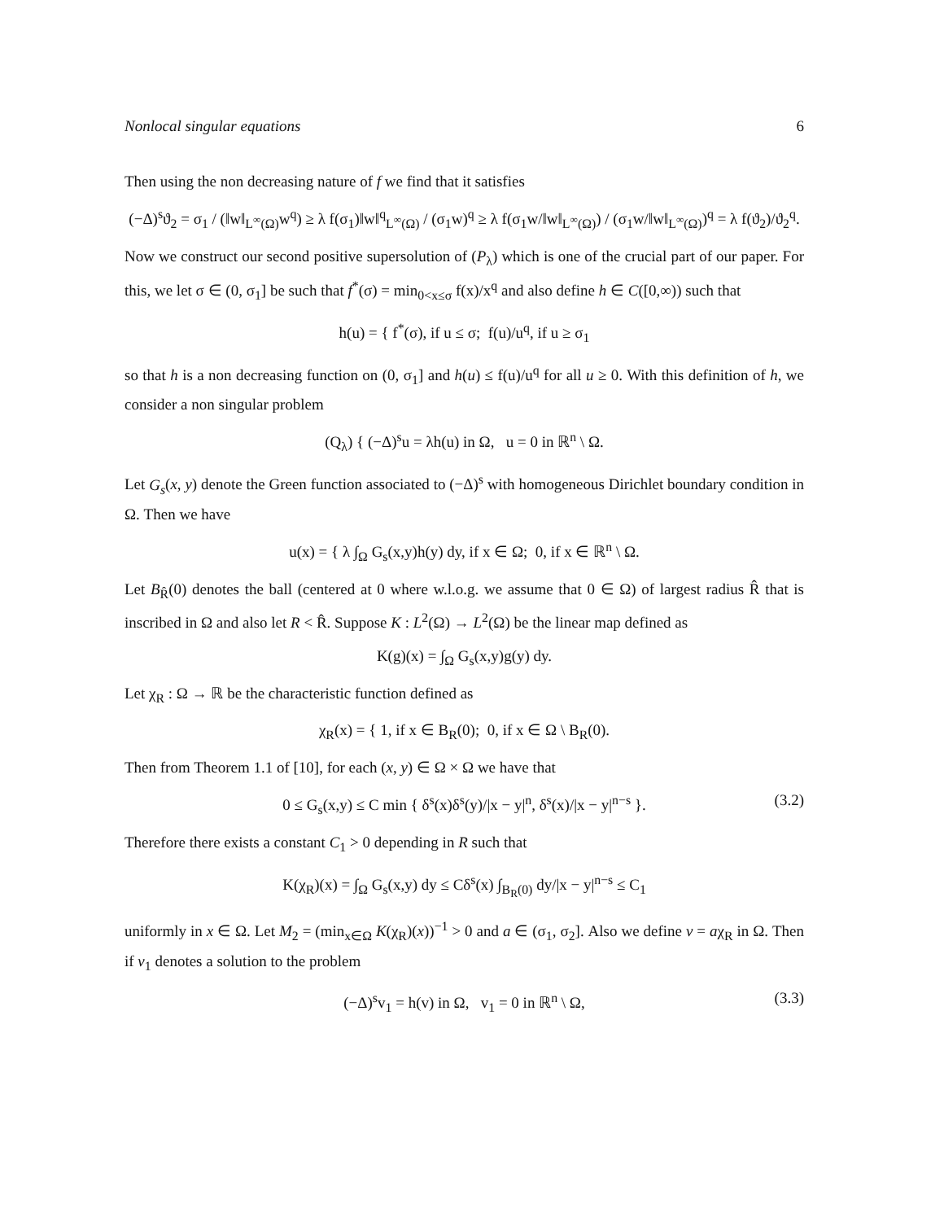Nonlocal singular equations 6
Then using the non decreasing nature of f we find that it satisfies
(−Δ)<sup>s</sup>ϑ<sub>2</sub> = σ<sub>1</sub> / (‖w‖<sub>L<sup>∞</sup>(Ω)</sub>w<sup>q</sup>) ≥ λ f(σ<sub>1</sub>)‖w‖<sup>q</sup><sub>L<sup>∞</sup>(Ω)</sub> / (σ<sub>1</sub>w)<sup>q</sup> ≥ λ f(σ<sub>1</sub>w/‖w‖<sub>L<sup>∞</sup>(Ω)</sub>) / (σ<sub>1</sub>w/‖w‖<sub>L<sup>∞</sup>(Ω)</sub>)<sup>q</sup> = λ f(ϑ<sub>2</sub>)/ϑ<sub>2</sub><sup>q</sup>.
Now we construct our second positive supersolution of (P<sub>λ</sub>) which is one of the crucial part of our paper. For this, we let σ ∈ (0, σ<sub>1</sub>] be such that f<sup>*</sup>(σ) = min<sub>0<x≤σ</sub> f(x)/x<sup>q</sup> and also define h ∈ C([0,∞)) such that
h(u) = { f<sup>*</sup>(σ), if u ≤ σ; f(u)/u<sup>q</sup>, if u ≥ σ<sub>1</sub>
so that h is a non decreasing function on (0, σ<sub>1</sub>] and h(u) ≤ f(u)/u<sup>q</sup> for all u ≥ 0. With this definition of h, we consider a non singular problem
(Q<sub>λ</sub>) { (−Δ)<sup>s</sup>u = λh(u) in Ω, u = 0 in ℝ<sup>n</sup> \ Ω.
Let G<sub>s</sub>(x, y) denote the Green function associated to (−Δ)<sup>s</sup> with homogeneous Dirichlet boundary condition in Ω. Then we have
u(x) = { λ ∫<sub>Ω</sub> G<sub>s</sub>(x,y)h(y) dy, if x ∈ Ω; 0, if x ∈ ℝ<sup>n</sup> \ Ω.
Let B<sub>R̂</sub>(0) denotes the ball (centered at 0 where w.l.o.g. we assume that 0 ∈ Ω) of largest radius R̂ that is inscribed in Ω and also let R < R̂. Suppose K : L<sup>2</sup>(Ω) → L<sup>2</sup>(Ω) be the linear map defined as
K(g)(x) = ∫<sub>Ω</sub> G<sub>s</sub>(x,y)g(y) dy.
Let χ<sub>R</sub> : Ω → ℝ be the characteristic function defined as
χ<sub>R</sub>(x) = { 1, if x ∈ B<sub>R</sub>(0); 0, if x ∈ Ω \ B<sub>R</sub>(0).
Then from Theorem 1.1 of [10], for each (x, y) ∈ Ω × Ω we have that
0 ≤ G<sub>s</sub>(x,y) ≤ C min { δ<sup>s</sup>(x)δ<sup>s</sup>(y)/|x − y|<sup>n</sup>, δ<sup>s</sup>(x)/|x − y|<sup>n−s</sup> }. (3.2)
Therefore there exists a constant C<sub>1</sub> > 0 depending in R such that
K(χ<sub>R</sub>)(x) = ∫<sub>Ω</sub> G<sub>s</sub>(x,y) dy ≤ Cδ<sup>s</sup>(x) ∫<sub>B<sub>R</sub>(0)</sub> dy/|x − y|<sup>n−s</sup> ≤ C<sub>1</sub>
uniformly in x ∈ Ω. Let M<sub>2</sub> = (min<sub>x∈Ω</sub> K(χ<sub>R</sub>)(x))<sup>−1</sup> > 0 and a ∈ (σ<sub>1</sub>, σ<sub>2</sub>]. Also we define v = aχ<sub>R</sub> in Ω. Then if v<sub>1</sub> denotes a solution to the problem
(−Δ)<sup>s</sup>v<sub>1</sub> = h(v) in Ω, v<sub>1</sub> = 0 in ℝ<sup>n</sup> \ Ω, (3.3)